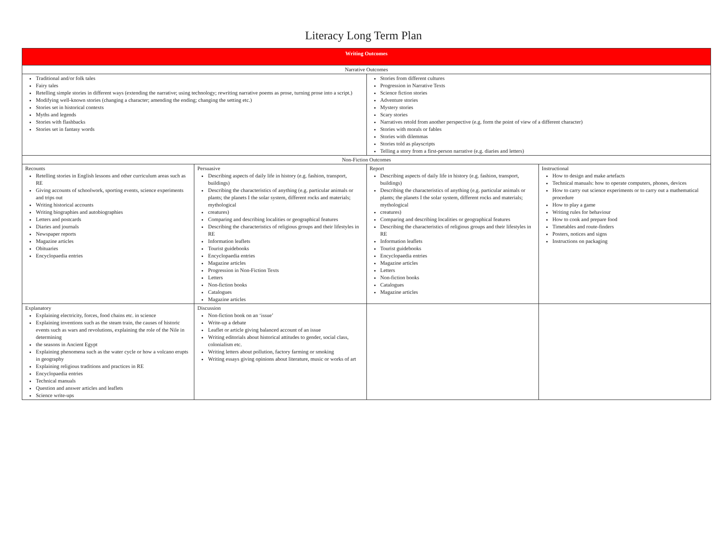Literacy Long Term Plan
| Writing Outcomes | | | |
| Narrative Outcomes | | | |
| Traditional and/or folk tales Fairy tales Retelling simple stories in different ways (extending the narrative; using technology; rewriting narrative poems as prose, turning prose into a script.) Modifying well-known stories (changing a character; amending the ending; changing the setting etc.) Stories set in historical contexts Myths and legends Stories with flashbacks Stories set in fantasy words | | Stories from different cultures Progression in Narrative Texts Science fiction stories Adventure stories Mystery stories Scary stories Narratives retold from another perspective (e.g. form the point of view of a different character) Stories with morals or fables Stories with dilemmas Stories told as playscripts Telling a story from a first-person narrative (e.g. diaries and letters) | |
| Non-Fiction Outcomes | | | |
| Recounts Retelling stories in English lessons and other curriculum areas such as RE Giving accounts of schoolwork, sporting events, science experiments and trips out Writing historical accounts Writing biographies and autobiographies Letters and postcards Diaries and journals Newspaper reports Magazine articles Obituaries Encyclopaedia entries | Persuasive Describing aspects of daily life in history (e.g. fashion, transport, buildings) Describing the characteristics of anything (e.g. particular animals or plants; the planets I the solar system, different rocks and materials; mythological creatures) Comparing and describing localities or geographical features Describing the characteristics of religious groups and their lifestyles in RE Information leaflets Tourist guidebooks Encyclopaedia entries Magazine articles Progression in Non-Fiction Texts Letters Non-fiction books Catalogues Magazine articles | Report Describing aspects of daily life in history (e.g. fashion, transport, buildings) Describing the characteristics of anything (e.g. particular animals or plants; the planets I the solar system, different rocks and materials; mythological creatures) Comparing and describing localities or geographical features Describing the characteristics of religious groups and their lifestyles in RE Information leaflets Tourist guidebooks Encyclopaedia entries Magazine articles Letters Non-fiction books Catalogues Magazine articles | Instructional How to design and make artefacts Technical manuals: how to operate computers, phones, devices How to carry out science experiments or to carry out a mathematical procedure How to play a game Writing rules for behaviour How to cook and prepare food Timetables and route-finders Posters, notices and signs Instructions on packaging |
| Explanatory Explaining electricity, forces, food chains etc. in science Explaining inventions such as the steam train, the causes of historic events such as wars and revolutions, explaining the role of the Nile in determining the seasons in Ancient Egypt Explaining phenomena such as the water cycle or how a volcano erupts in geography Explaining religious traditions and practices in RE Encyclopaedia entries Technical manuals Question and answer articles and leaflets Science write-ups | Discussion Non-fiction book on an ‘issue’ Write-up a debate Leaflet or article giving balanced account of an issue Writing editorials about historical attitudes to gender, social class, colonialism etc. Writing letters about pollution, factory farming or smoking Writing essays giving opinions about literature, music or works of art | | |